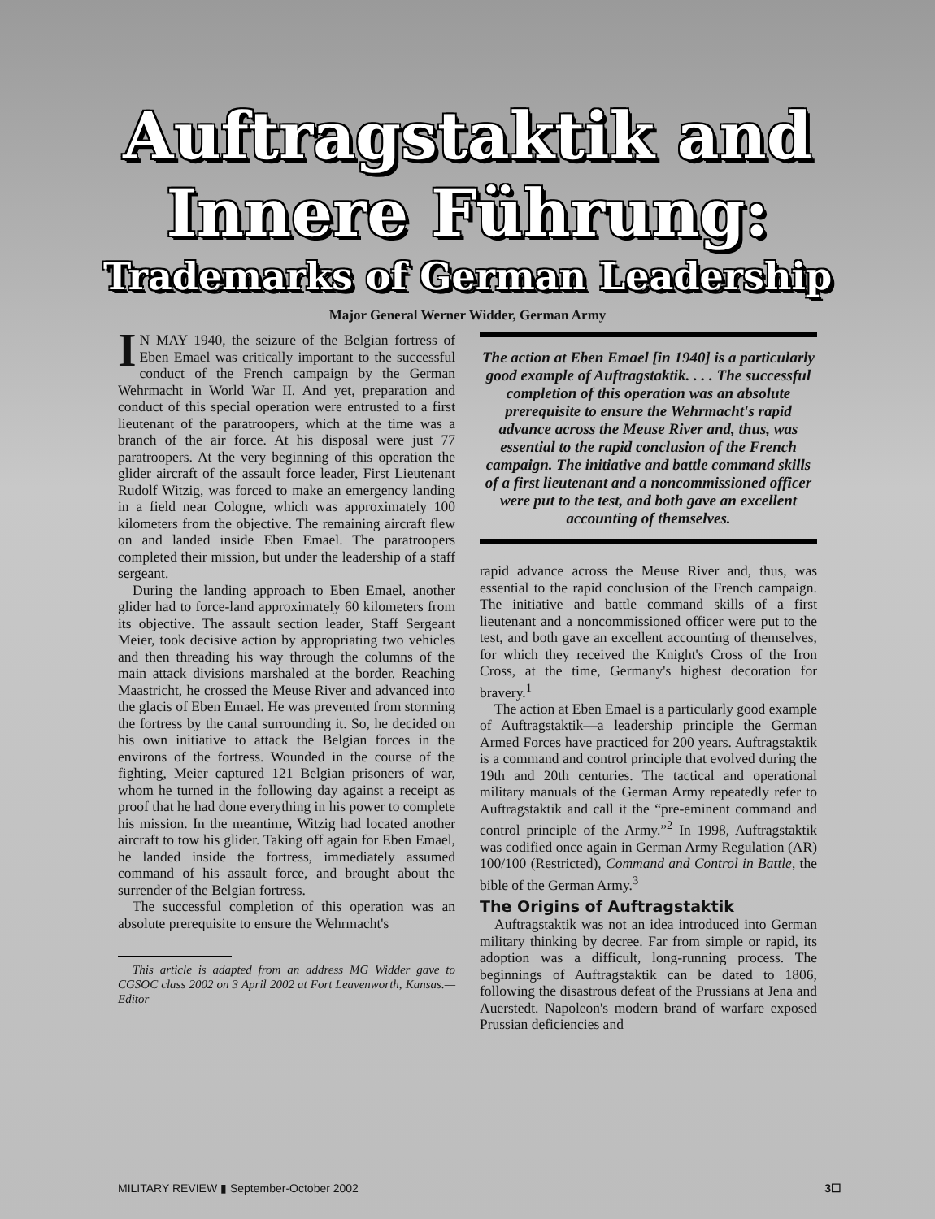Auftragstaktik and
Innere Führung:
Trademarks of German Leadership
Major General Werner Widder, German Army
IN MAY 1940, the seizure of the Belgian fortress of Eben Emael was critically important to the successful conduct of the French campaign by the German Wehrmacht in World War II. And yet, preparation and conduct of this special operation were entrusted to a first lieutenant of the paratroopers, which at the time was a branch of the air force. At his disposal were just 77 paratroopers. At the very beginning of this operation the glider aircraft of the assault force leader, First Lieutenant Rudolf Witzig, was forced to make an emergency landing in a field near Cologne, which was approximately 100 kilometers from the objective. The remaining aircraft flew on and landed inside Eben Emael. The paratroopers completed their mission, but under the leadership of a staff sergeant.
During the landing approach to Eben Emael, another glider had to force-land approximately 60 kilometers from its objective. The assault section leader, Staff Sergeant Meier, took decisive action by appropriating two vehicles and then threading his way through the columns of the main attack divisions marshaled at the border. Reaching Maastricht, he crossed the Meuse River and advanced into the glacis of Eben Emael. He was prevented from storming the fortress by the canal surrounding it. So, he decided on his own initiative to attack the Belgian forces in the environs of the fortress. Wounded in the course of the fighting, Meier captured 121 Belgian prisoners of war, whom he turned in the following day against a receipt as proof that he had done everything in his power to complete his mission. In the meantime, Witzig had located another aircraft to tow his glider. Taking off again for Eben Emael, he landed inside the fortress, immediately assumed command of his assault force, and brought about the surrender of the Belgian fortress.
The successful completion of this operation was an absolute prerequisite to ensure the Wehrmacht's
This article is adapted from an address MG Widder gave to CGSOC class 2002 on 3 April 2002 at Fort Leavenworth, Kansas.—Editor
The action at Eben Emael [in 1940] is a particularly good example of Auftragstaktik. . . . The successful completion of this operation was an absolute prerequisite to ensure the Wehrmacht's rapid advance across the Meuse River and, thus, was essential to the rapid conclusion of the French campaign. The initiative and battle command skills of a first lieutenant and a noncommissioned officer were put to the test, and both gave an excellent accounting of themselves.
rapid advance across the Meuse River and, thus, was essential to the rapid conclusion of the French campaign. The initiative and battle command skills of a first lieutenant and a noncommissioned officer were put to the test, and both gave an excellent accounting of themselves, for which they received the Knight's Cross of the Iron Cross, at the time, Germany's highest decoration for bravery.<sup>1</sup>
The action at Eben Emael is a particularly good example of Auftragstaktik—a leadership principle the German Armed Forces have practiced for 200 years. Auftragstaktik is a command and control principle that evolved during the 19th and 20th centuries. The tactical and operational military manuals of the German Army repeatedly refer to Auftragstaktik and call it the “pre-eminent command and control principle of the Army.”<sup>2</sup> In 1998, Auftragstaktik was codified once again in German Army Regulation (AR) 100/100 (Restricted), Command and Control in Battle, the bible of the German Army.<sup>3</sup>
The Origins of Auftragstaktik
Auftragstaktik was not an idea introduced into German military thinking by decree. Far from simple or rapid, its adoption was a difficult, long-running process. The beginnings of Auftragstaktik can be dated to 1806, following the disastrous defeat of the Prussians at Jena and Auerstedt. Napoleon's modern brand of warfare exposed Prussian deficiencies and
MILITARY REVIEW ▮ September-October 2002 3☐